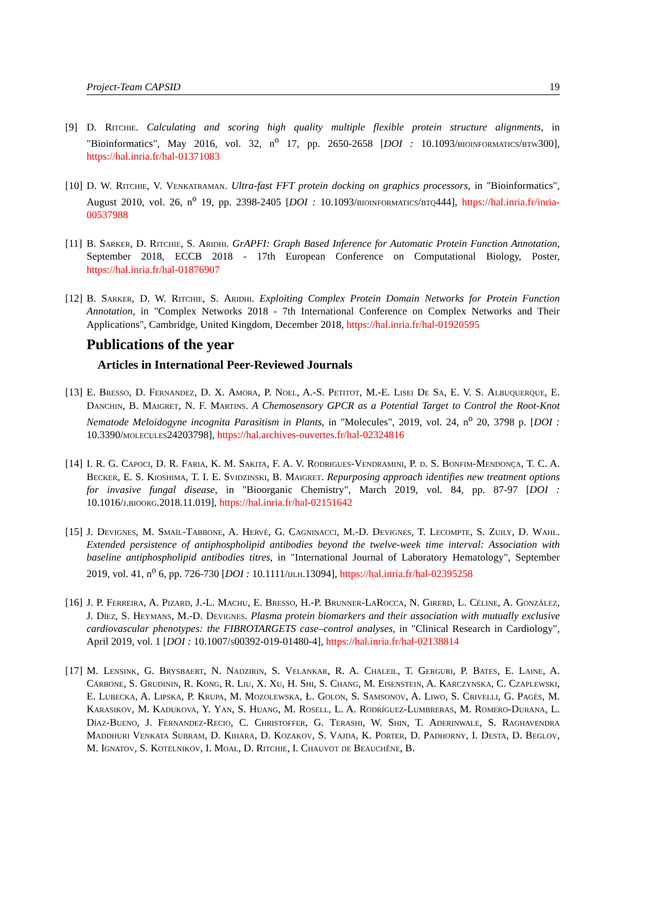Project-Team CAPSID 19
[9] D. Ritchie. Calculating and scoring high quality multiple flexible protein structure alignments, in "Bioinformatics", May 2016, vol. 32, n<sup>o</sup> 17, pp. 2650-2658 [DOI : 10.1093/bioinformatics/btw300], https://hal.inria.fr/hal-01371083
[10] D. W. Ritchie, V. Venkatraman. Ultra-fast FFT protein docking on graphics processors, in "Bioinformatics", August 2010, vol. 26, n<sup>o</sup> 19, pp. 2398-2405 [DOI : 10.1093/bioinformatics/btq444], https://hal.inria.fr/inria-00537988
[11] B. Sarker, D. Ritchie, S. Aridhi. GrAPFI: Graph Based Inference for Automatic Protein Function Annotation, September 2018, ECCB 2018 - 17th European Conference on Computational Biology, Poster, https://hal.inria.fr/hal-01876907
[12] B. Sarker, D. W. Ritchie, S. Aridhi. Exploiting Complex Protein Domain Networks for Protein Function Annotation, in "Complex Networks 2018 - 7th International Conference on Complex Networks and Their Applications", Cambridge, United Kingdom, December 2018, https://hal.inria.fr/hal-01920595
Publications of the year
Articles in International Peer-Reviewed Journals
[13] E. Bresso, D. Fernandez, D. X. Amora, P. Noel, A.-S. Petitot, M.-E. Lisei De Sa, E. V. S. Albuquerque, E. Danchin, B. Maigret, N. F. Martins. A Chemosensory GPCR as a Potential Target to Control the Root-Knot Nematode Meloidogyne incognita Parasitism in Plants, in "Molecules", 2019, vol. 24, n<sup>o</sup> 20, 3798 p. [DOI : 10.3390/molecules24203798], https://hal.archives-ouvertes.fr/hal-02324816
[14] I. R. G. Capoci, D. R. Faria, K. M. Sakita, F. A. V. Rodrigues-Vendramini, P. d. S. Bonfim-Mendonça, T. C. A. Becker, E. S. Kioshima, T. I. E. Svidzinski, B. Maigret. Repurposing approach identifies new treatment options for invasive fungal disease, in "Bioorganic Chemistry", March 2019, vol. 84, pp. 87-97 [DOI : 10.1016/j.bioorg.2018.11.019], https://hal.inria.fr/hal-02151642
[15] J. Devignes, M. Smaïl-Tabbone, A. Hervé, G. Cagninacci, M.-D. Devignes, T. Lecompte, S. Zuily, D. Wahl. Extended persistence of antiphospholipid antibodies beyond the twelve-week time interval: Association with baseline antiphospholipid antibodies titres, in "International Journal of Laboratory Hematology", September 2019, vol. 41, n<sup>o</sup> 6, pp. 726-730 [DOI : 10.1111/ijlh.13094], https://hal.inria.fr/hal-02395258
[16] J. P. Ferreira, A. Pizard, J.-L. Machu, E. Bresso, H.-P. Brunner-LaRocca, N. Girerd, L. Céline, A. González, J. Díez, S. Heymans, M.-D. Devignes. Plasma protein biomarkers and their association with mutually exclusive cardiovascular phenotypes: the FIBROTARGETS case–control analyses, in "Clinical Research in Cardiology", April 2019, vol. 1 [DOI : 10.1007/s00392-019-01480-4], https://hal.inria.fr/hal-02138814
[17] M. Lensink, G. Brysbaert, N. Nadzirin, S. Velankar, R. A. Chaleil, T. Gerguri, P. Bates, E. Laine, A. Carbone, S. Grudinin, R. Kong, R. Liu, X. Xu, H. Shi, S. Chang, M. Eisenstein, A. Karczynska, C. Czaplewski, E. Lubecka, A. Lipska, P. Krupa, M. Mozolewska, Ł. Golon, S. Samsonov, A. Liwo, S. Crivelli, G. Pagès, M. Karasikov, M. Kadukova, Y. Yan, S. Huang, M. Rosell, L. A. Rodríguez-Lumbreras, M. Romero-Durana, L. Díaz-Bueno, J. Fernandez-Recio, C. Christoffer, G. Terashi, W. Shin, T. Aderinwale, S. Raghavendra Maddhuri Venkata Subram, D. Kihara, D. Kozakov, S. Vajda, K. Porter, D. Padhorny, I. Desta, D. Beglov, M. Ignatov, S. Kotelnikov, I. Moal, D. Ritchie, I. Chauvot de Beauchêne, B.